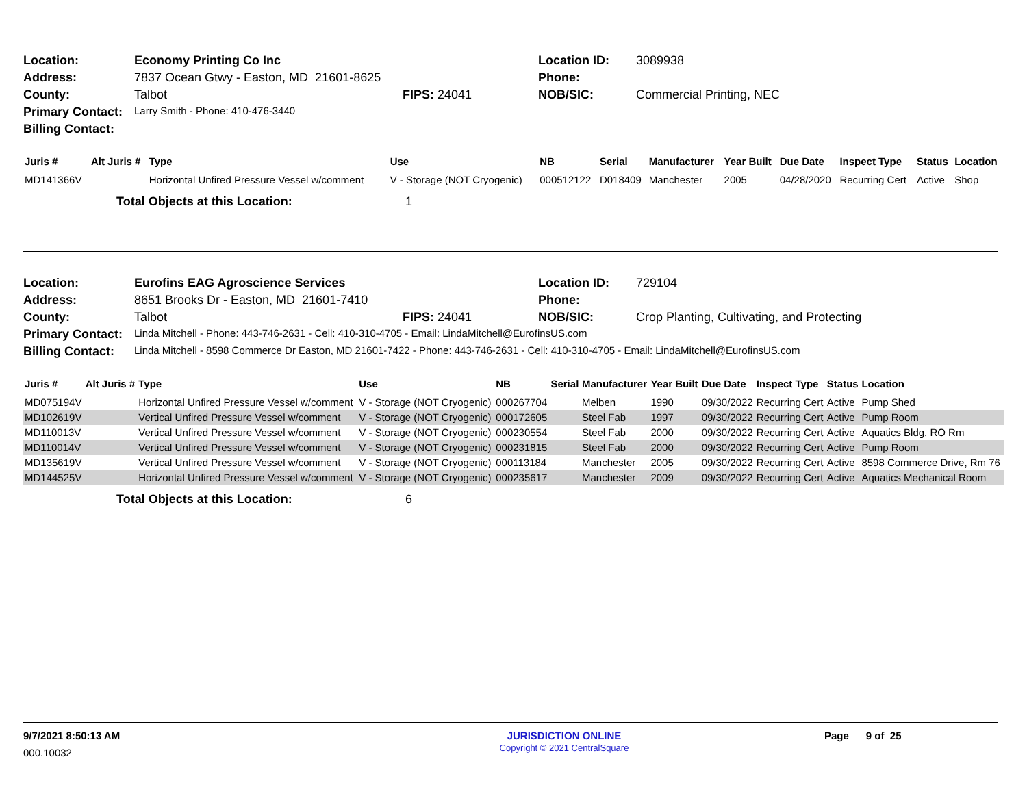| Location: | Economy Printing Co Inc | | Location ID: | 3089938 |
| Address: | 7837 Ocean Gtwy - Easton, MD 21601-8625 | | Phone: | |
| County: | Talbot | FIPS: 24041 | NOB/SIC: | Commercial Printing, NEC |
| Primary Contact: | Larry Smith - Phone: 410-476-3440 | | | |
| Billing Contact: | | | | |
| Juris # | Alt Juris # | Type | Use | NB | Serial | Manufacturer | Year Built | Due Date | Inspect Type | Status | Location |
| --- | --- | --- | --- | --- | --- | --- | --- | --- | --- | --- | --- |
| MD141366V | | Horizontal Unfired Pressure Vessel w/comment | V - Storage (NOT Cryogenic) | 000512122 | D018409 | Manchester | 2005 | 04/28/2020 | Recurring Cert | Active | Shop |
Total Objects at this Location: 1
| Location: | Eurofins EAG Agroscience Services | | Location ID: | 729104 |
| Address: | 8651 Brooks Dr - Easton, MD 21601-7410 | | Phone: | |
| County: | Talbot | FIPS: 24041 | NOB/SIC: | Crop Planting, Cultivating, and Protecting |
| Primary Contact: | Linda Mitchell - Phone: 443-746-2631 - Cell: 410-310-4705 - Email: LindaMitchell@EurofinsUS.com | | | |
| Billing Contact: | Linda Mitchell - 8598 Commerce Dr Easton, MD 21601-7422 - Phone: 443-746-2631 - Cell: 410-310-4705 - Email: LindaMitchell@EurofinsUS.com | | | |
| Juris # | Alt Juris # | Type | Use | NB | Serial | Manufacturer | Year Built | Due Date | Inspect Type | Status | Location |
| --- | --- | --- | --- | --- | --- | --- | --- | --- | --- | --- | --- |
| MD075194V | | Horizontal Unfired Pressure Vessel w/comment | V - Storage (NOT Cryogenic) | 000267704 | | Melben | 1990 | 09/30/2022 | Recurring Cert | Active | Pump Shed |
| MD102619V | | Vertical Unfired Pressure Vessel w/comment | V - Storage (NOT Cryogenic) | 000172605 | | Steel Fab | 1997 | 09/30/2022 | Recurring Cert | Active | Pump Room |
| MD110013V | | Vertical Unfired Pressure Vessel w/comment | V - Storage (NOT Cryogenic) | 000230554 | | Steel Fab | 2000 | 09/30/2022 | Recurring Cert | Active | Aquatics Bldg, RO Rm |
| MD110014V | | Vertical Unfired Pressure Vessel w/comment | V - Storage (NOT Cryogenic) | 000231815 | | Steel Fab | 2000 | 09/30/2022 | Recurring Cert | Active | Pump Room |
| MD135619V | | Vertical Unfired Pressure Vessel w/comment | V - Storage (NOT Cryogenic) | 000113184 | | Manchester | 2005 | 09/30/2022 | Recurring Cert | Active | 8598 Commerce Drive, Rm 76 |
| MD144525V | | Horizontal Unfired Pressure Vessel w/comment | V - Storage (NOT Cryogenic) | 000235617 | | Manchester | 2009 | 09/30/2022 | Recurring Cert | Active | Aquatics Mechanical Room |
Total Objects at this Location: 6
9/7/2021 8:50:13 AM
000.10032
JURISDICTION ONLINE
Copyright © 2021 CentralSquare
Page 9 of 25